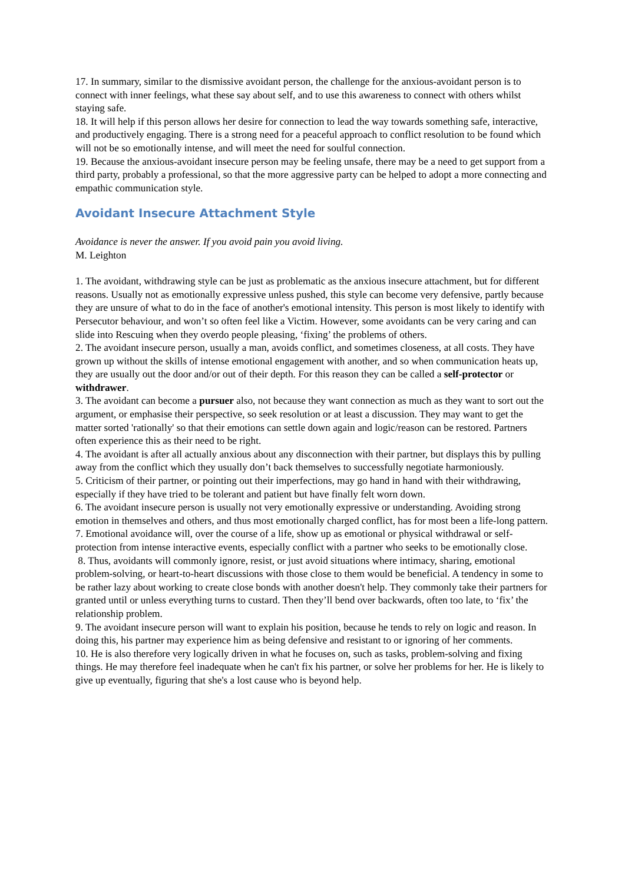17. In summary, similar to the dismissive avoidant person, the challenge for the anxious-avoidant person is to connect with inner feelings, what these say about self, and to use this awareness to connect with others whilst staying safe.
18. It will help if this person allows her desire for connection to lead the way towards something safe, interactive, and productively engaging. There is a strong need for a peaceful approach to conflict resolution to be found which will not be so emotionally intense, and will meet the need for soulful connection.
19. Because the anxious-avoidant insecure person may be feeling unsafe, there may be a need to get support from a third party, probably a professional, so that the more aggressive party can be helped to adopt a more connecting and empathic communication style.
Avoidant Insecure Attachment Style
Avoidance is never the answer. If you avoid pain you avoid living.
M. Leighton
1. The avoidant, withdrawing style can be just as problematic as the anxious insecure attachment, but for different reasons. Usually not as emotionally expressive unless pushed, this style can become very defensive, partly because they are unsure of what to do in the face of another's emotional intensity. This person is most likely to identify with Persecutor behaviour, and won’t so often feel like a Victim. However, some avoidants can be very caring and can slide into Rescuing when they overdo people pleasing, ‘fixing’ the problems of others.
2. The avoidant insecure person, usually a man, avoids conflict, and sometimes closeness, at all costs. They have grown up without the skills of intense emotional engagement with another, and so when communication heats up, they are usually out the door and/or out of their depth. For this reason they can be called a self-protector or withdrawer.
3. The avoidant can become a pursuer also, not because they want connection as much as they want to sort out the argument, or emphasise their perspective, so seek resolution or at least a discussion. They may want to get the matter sorted 'rationally' so that their emotions can settle down again and logic/reason can be restored. Partners often experience this as their need to be right.
4. The avoidant is after all actually anxious about any disconnection with their partner, but displays this by pulling away from the conflict which they usually don’t back themselves to successfully negotiate harmoniously.
5. Criticism of their partner, or pointing out their imperfections, may go hand in hand with their withdrawing, especially if they have tried to be tolerant and patient but have finally felt worn down.
6. The avoidant insecure person is usually not very emotionally expressive or understanding. Avoiding strong emotion in themselves and others, and thus most emotionally charged conflict, has for most been a life-long pattern.
7. Emotional avoidance will, over the course of a life, show up as emotional or physical withdrawal or self-protection from intense interactive events, especially conflict with a partner who seeks to be emotionally close.
8. Thus, avoidants will commonly ignore, resist, or just avoid situations where intimacy, sharing, emotional problem-solving, or heart-to-heart discussions with those close to them would be beneficial. A tendency in some to be rather lazy about working to create close bonds with another doesn't help. They commonly take their partners for granted until or unless everything turns to custard. Then they’ll bend over backwards, often too late, to ‘fix’ the relationship problem.
9. The avoidant insecure person will want to explain his position, because he tends to rely on logic and reason. In doing this, his partner may experience him as being defensive and resistant to or ignoring of her comments.
10. He is also therefore very logically driven in what he focuses on, such as tasks, problem-solving and fixing things. He may therefore feel inadequate when he can't fix his partner, or solve her problems for her. He is likely to give up eventually, figuring that she's a lost cause who is beyond help.